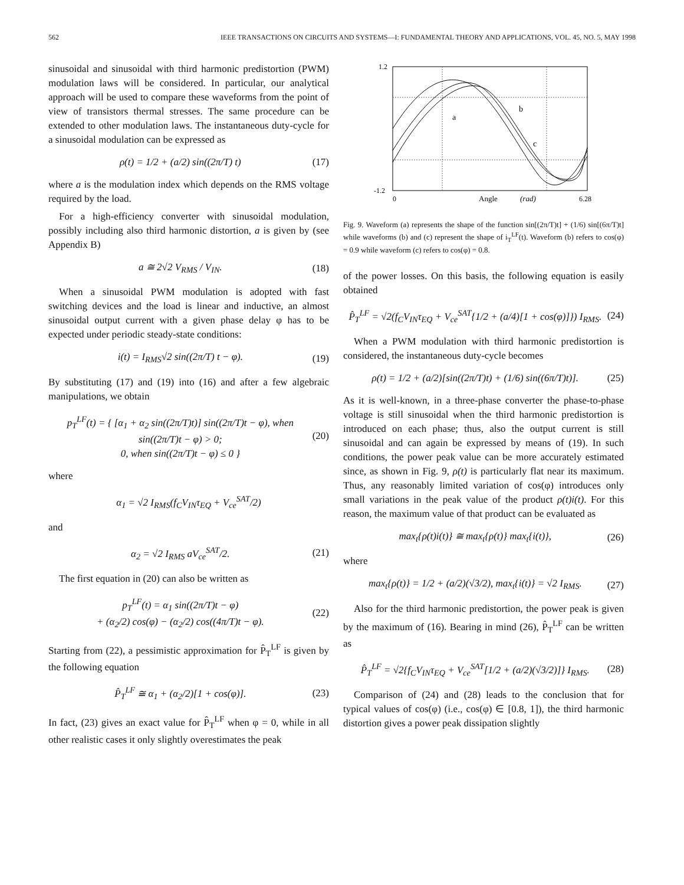562 IEEE TRANSACTIONS ON CIRCUITS AND SYSTEMS—I: FUNDAMENTAL THEORY AND APPLICATIONS, VOL. 45, NO. 5, MAY 1998
sinusoidal and sinusoidal with third harmonic predistortion (PWM) modulation laws will be considered. In particular, our analytical approach will be used to compare these waveforms from the point of view of transistors thermal stresses. The same procedure can be extended to other modulation laws. The instantaneous duty-cycle for a sinusoidal modulation can be expressed as
ρ(t) = 1/2 + (a/2) sin((2π/T) t) (17)
where a is the modulation index which depends on the RMS voltage required by the load.
For a high-efficiency converter with sinusoidal modulation, possibly including also third harmonic distortion, a is given by (see Appendix B)
a ≅ 2√2 V<sub>RMS</sub> / V<sub>IN</sub>. (18)
When a sinusoidal PWM modulation is adopted with fast switching devices and the load is linear and inductive, an almost sinusoidal output current with a given phase delay φ has to be expected under periodic steady-state conditions:
i(t) = I<sub>RMS</sub>√2 sin((2π/T) t − φ). (19)
By substituting (17) and (19) into (16) and after a few algebraic manipulations, we obtain
p<sub>T</sub><sup>LF</sup>(t) = { [α<sub>1</sub> + α<sub>2</sub> sin((2π/T)t)] sin((2π/T)t − φ), when sin((2π/T)t − φ) > 0;
0, when sin((2π/T)t − φ) ≤ 0 } (20)
where
α<sub>1</sub> = √2 I<sub>RMS</sub>(f<sub>C</sub>V<sub>IN</sub>τ<sub>EQ</sub> + V<sub>ce</sub><sup>SAT</sup>/2)
and
α<sub>2</sub> = √2 I<sub>RMS</sub> aV<sub>ce</sub><sup>SAT</sup>/2. (21)
The first equation in (20) can also be written as
p<sub>T</sub><sup>LF</sup>(t) = α<sub>1</sub> sin((2π/T)t − φ)
+ (α<sub>2</sub>/2) cos(φ) − (α<sub>2</sub>/2) cos((4π/T)t − φ). (22)
Starting from (22), a pessimistic approximation for P̂<sub>T</sub><sup>LF</sup> is given by the following equation
P̂<sub>T</sub><sup>LF</sup> ≅ α<sub>1</sub> + (α<sub>2</sub>/2)[1 + cos(φ)]. (23)
In fact, (23) gives an exact value for P̂<sub>T</sub><sup>LF</sup> when φ = 0, while in all other realistic cases it only slightly overestimates the peak
1.2
-1.2
0
Angle
(rad)
6.28
a
b
c
Fig. 9. Waveform (a) represents the shape of the function sin[(2π/T)t] + (1/6) sin[(6π/T)t] while waveforms (b) and (c) represent the shape of i<sub>T</sub><sup>LF</sup>(t). Waveform (b) refers to cos(φ) = 0.9 while waveform (c) refers to cos(φ) = 0.8.
of the power losses. On this basis, the following equation is easily obtained
P̂<sub>T</sub><sup>LF</sup> = √2(f<sub>C</sub>V<sub>IN</sub>τ<sub>EQ</sub> + V<sub>ce</sub><sup>SAT</sup>{1/2 + (a/4)[1 + cos(φ)]}) I<sub>RMS</sub>. (24)
When a PWM modulation with third harmonic predistortion is considered, the instantaneous duty-cycle becomes
ρ(t) = 1/2 + (a/2)[sin((2π/T)t) + (1/6) sin((6π/T)t)]. (25)
As it is well-known, in a three-phase converter the phase-to-phase voltage is still sinusoidal when the third harmonic predistortion is introduced on each phase; thus, also the output current is still sinusoidal and can again be expressed by means of (19). In such conditions, the power peak value can be more accurately estimated since, as shown in Fig. 9, ρ(t) is particularly flat near its maximum. Thus, any reasonably limited variation of cos(φ) introduces only small variations in the peak value of the product ρ(t)i(t). For this reason, the maximum value of that product can be evaluated as
max<sub>t</sub>{ρ(t)i(t)} ≅ max<sub>t</sub>{ρ(t)} max<sub>t</sub>{i(t)}, (26)
where
max<sub>t</sub>{ρ(t)} = 1/2 + (a/2)(√3/2), max<sub>t</sub>{i(t)} = √2 I<sub>RMS</sub>. (27)
Also for the third harmonic predistortion, the power peak is given by the maximum of (16). Bearing in mind (26), P̂<sub>T</sub><sup>LF</sup> can be written as
P̂<sub>T</sub><sup>LF</sup> = √2{f<sub>C</sub>V<sub>IN</sub>τ<sub>EQ</sub> + V<sub>ce</sub><sup>SAT</sup>[1/2 + (a/2)(√3/2)]} I<sub>RMS</sub>. (28)
Comparison of (24) and (28) leads to the conclusion that for typical values of cos(φ) (i.e., cos(φ) ∈ [0.8, 1]), the third harmonic distortion gives a power peak dissipation slightly